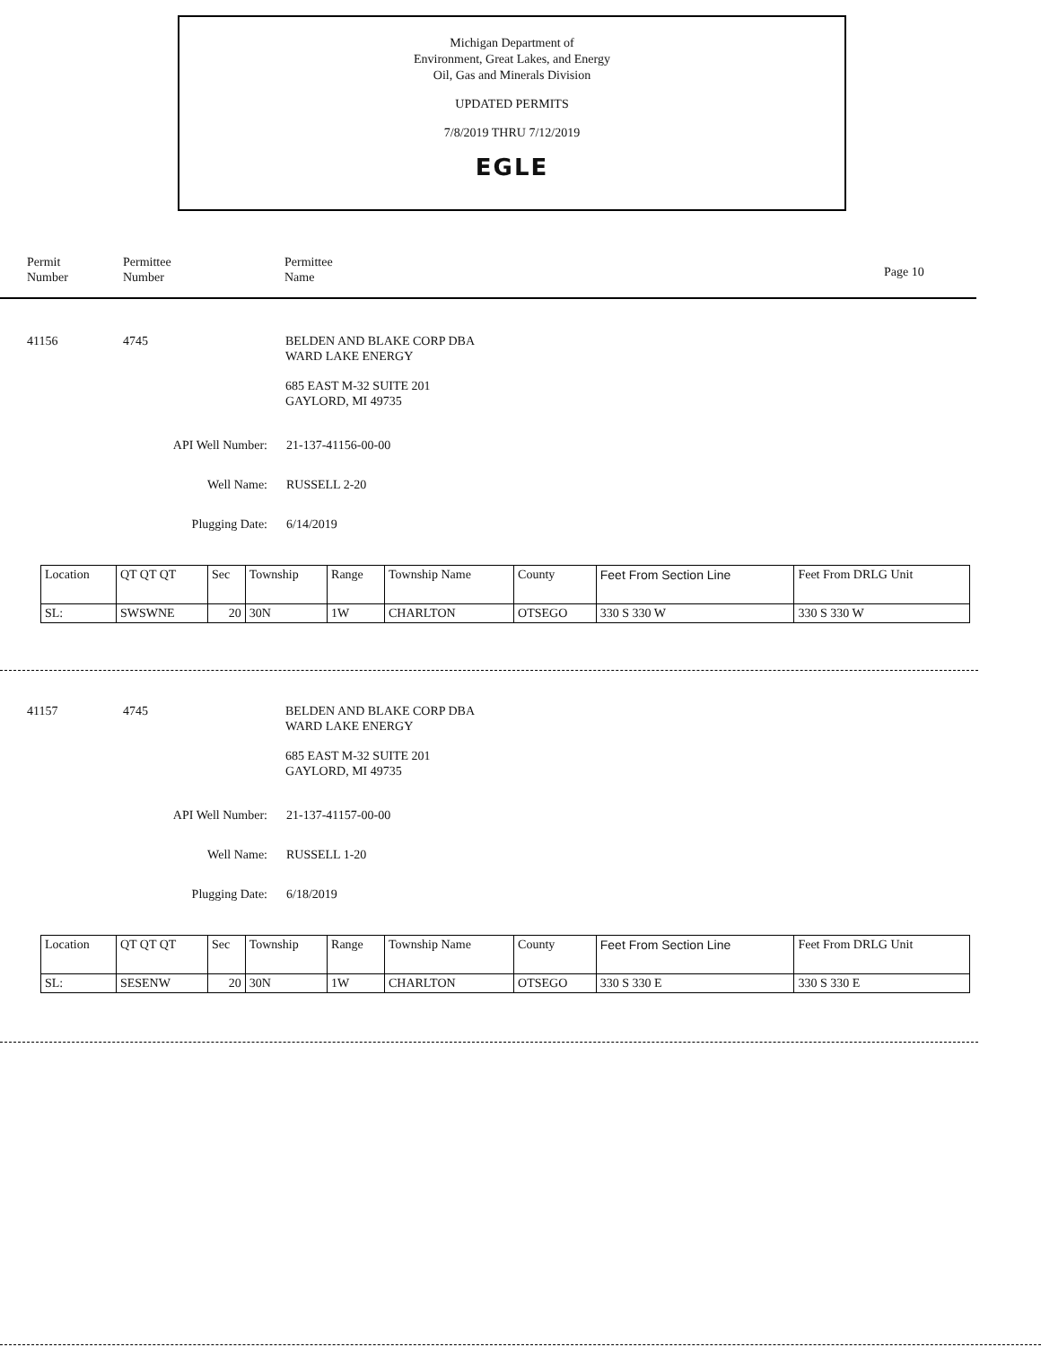Michigan Department of
Environment, Great Lakes, and Energy
Oil, Gas and Minerals Division
UPDATED PERMITS
7/8/2019 THRU 7/12/2019
EGLE
Permit
Number
Permittee
Number
Permittee
Name
Page 10
41156 4745
BELDEN AND BLAKE CORP DBA
WARD LAKE ENERGY
685 EAST M-32 SUITE 201
GAYLORD, MI 49735
API Well Number: 21-137-41156-00-00
Well Name: RUSSELL 2-20
Plugging Date: 6/14/2019
| Location | QT QT QT | Sec | Township | Range | Township Name | County | Feet From Section Line | Feet From DRLG Unit |
| SL: | SWSWNE | 20 | 30N | 1W | CHARLTON | OTSEGO | 330 S 330 W | 330 S 330 W |
41157 4745
BELDEN AND BLAKE CORP DBA
WARD LAKE ENERGY
685 EAST M-32 SUITE 201
GAYLORD, MI 49735
API Well Number: 21-137-41157-00-00
Well Name: RUSSELL 1-20
Plugging Date: 6/18/2019
| Location | QT QT QT | Sec | Township | Range | Township Name | County | Feet From Section Line | Feet From DRLG Unit |
| SL: | SESENW | 20 | 30N | 1W | CHARLTON | OTSEGO | 330 S 330 E | 330 S 330 E |